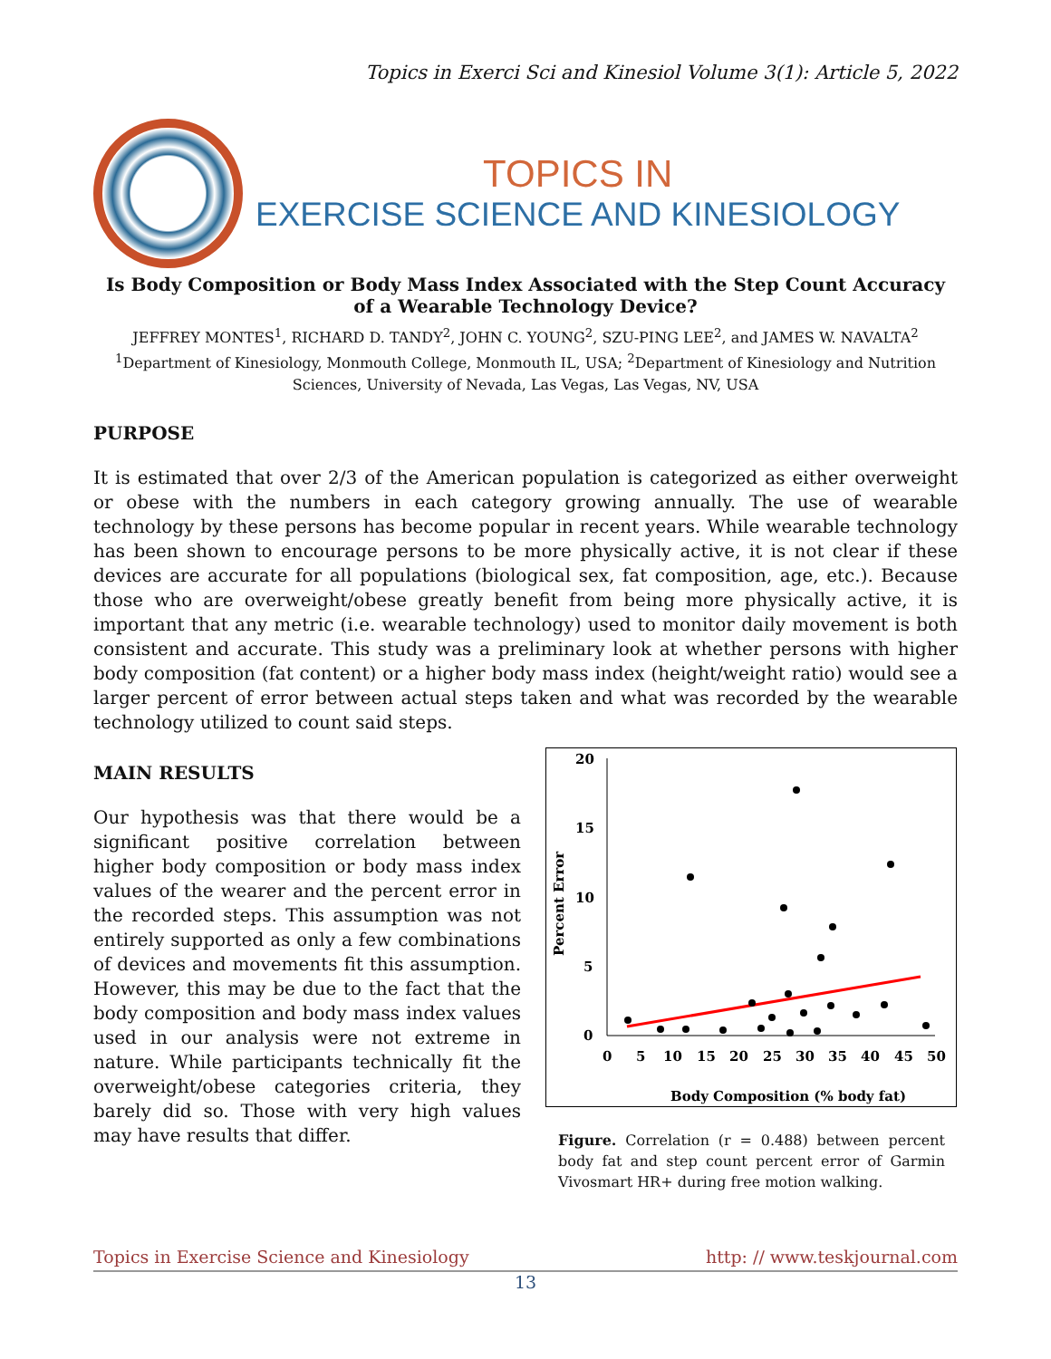Topics in Exerci Sci and Kinesiol Volume 3(1): Article 5, 2022
TOPICS IN
EXERCISE SCIENCE AND KINESIOLOGY
Is Body Composition or Body Mass Index Associated with the Step Count Accuracy of a Wearable Technology Device?
JEFFREY MONTES<sup>1</sup>, RICHARD D. TANDY<sup>2</sup>, JOHN C. YOUNG<sup>2</sup>, SZU-PING LEE<sup>2</sup>, and JAMES W. NAVALTA<sup>2</sup>
<sup>1</sup> Department of Kinesiology, Monmouth College, Monmouth IL, USA; <sup>2</sup>Department of Kinesiology and Nutrition Sciences, University of Nevada, Las Vegas, Las Vegas, NV, USA
PURPOSE
It is estimated that over 2/3 of the American population is categorized as either overweight or obese with the numbers in each category growing annually. The use of wearable technology by these persons has become popular in recent years. While wearable technology has been shown to encourage persons to be more physically active, it is not clear if these devices are accurate for all populations (biological sex, fat composition, age, etc.). Because those who are overweight/obese greatly benefit from being more physically active, it is important that any metric (i.e. wearable technology) used to monitor daily movement is both consistent and accurate. This study was a preliminary look at whether persons with higher body composition (fat content) or a higher body mass index (height/weight ratio) would see a larger percent of error between actual steps taken and what was recorded by the wearable technology utilized to count said steps.
MAIN RESULTS
Our hypothesis was that there would be a significant positive correlation between higher body composition or body mass index values of the wearer and the percent error in the recorded steps. This assumption was not entirely supported as only a few combinations of devices and movements fit this assumption. However, this may be due to the fact that the body composition and body mass index values used in our analysis were not extreme in nature. While participants technically fit the overweight/obese categories criteria, they barely did so. Those with very high values may have results that differ.
20
15
10
5
0
0
5
10
15
20
25
30
35
40
45
50
Percent Error
Body Composition (% body fat)
Figure. Correlation (r = 0.488) between percent body fat and step count percent error of Garmin Vivosmart HR+ during free motion walking.
Topics in Exercise Science and Kinesiology http: // www.teskjournal.com
13